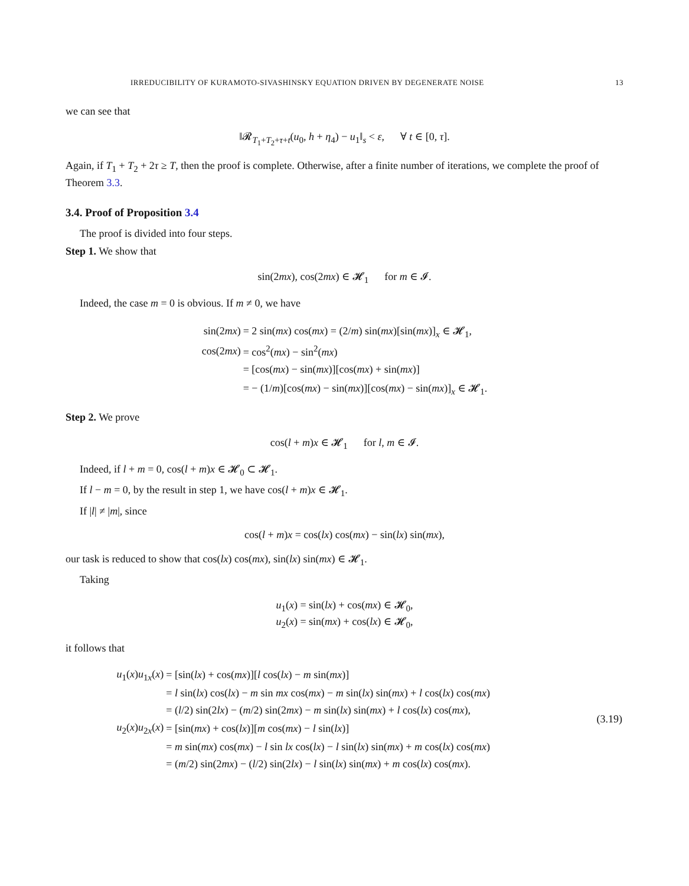IRREDUCIBILITY OF KURAMOTO-SIVASHINSKY EQUATION DRIVEN BY DEGENERATE NOISE 13
we can see that
‖𝓡<sub>T<sub>1</sub>+T<sub>2</sub>+τ+t</sub>(u<sub>0</sub>, h + η<sub>4</sub>) − u<sub>1</sub>‖<sub>s</sub> < ε, ∀ t ∈ [0, τ].
Again, if T<sub>1</sub> + T<sub>2</sub> + 2τ ≥ T, then the proof is complete. Otherwise, after a finite number of iterations, we complete the proof of Theorem 3.3.
3.4. Proof of Proposition 3.4
The proof is divided into four steps.
Step 1. We show that
sin(2mx), cos(2mx) ∈ 𝓗<sub>1</sub> for m ∈ 𝓘.
Indeed, the case m = 0 is obvious. If m ≠ 0, we have
| sin(2 mx ) | = 2 sin( mx ) cos( mx ) = (2/ m ) sin( mx )[sin( mx )]<sub>x</sub> ∈ 𝓗<sub>1</sub>, |
| cos(2 mx ) | = cos<sup>2</sup>( mx ) − sin<sup>2</sup>( mx ) |
| | = [cos( mx ) − sin( mx )][cos( mx ) + sin( mx )] |
| | = − (1/ m )[cos( mx ) − sin( mx )][cos( mx ) − sin( mx )]<sub>x</sub> ∈ 𝓗<sub>1</sub>. |
Step 2. We prove
cos(l + m)x ∈ 𝓗<sub>1</sub> for l, m ∈ 𝓘.
Indeed, if l + m = 0, cos(l + m)x ∈ 𝓗<sub>0</sub> ⊂ 𝓗<sub>1</sub>.
If l − m = 0, by the result in step 1, we have cos(l + m)x ∈ 𝓗<sub>1</sub>.
If |l| ≠ |m|, since
cos(l + m)x = cos(lx) cos(mx) − sin(lx) sin(mx),
our task is reduced to show that cos(lx) cos(mx), sin(lx) sin(mx) ∈ 𝓗<sub>1</sub>.
Taking
u<sub>1</sub>(x) = sin(lx) + cos(mx) ∈ 𝓗<sub>0</sub>,
u<sub>2</sub>(x) = sin(mx) + cos(lx) ∈ 𝓗<sub>0</sub>,
it follows that
| u<sub>1</sub>( x ) u<sub>1x</sub>( x ) | = [sin( lx ) + cos( mx )][ l cos( lx ) − m sin( mx )] | (3.19) |
| | = l sin( lx ) cos( lx ) − m sin mx cos( mx ) − m sin( lx ) sin( mx ) + l cos( lx ) cos( mx ) | |
| | = ( l /2) sin(2 lx ) − ( m /2) sin(2 mx ) − m sin( lx ) sin( mx ) + l cos( lx ) cos( mx ), | |
| u<sub>2</sub>( x ) u<sub>2x</sub>( x ) | = [sin( mx ) + cos( lx )][ m cos( mx ) − l sin( lx )] | |
| | = m sin( mx ) cos( mx ) − l sin lx cos( lx ) − l sin( lx ) sin( mx ) + m cos( lx ) cos( mx ) | |
| | = ( m /2) sin(2 mx ) − ( l /2) sin(2 lx ) − l sin( lx ) sin( mx ) + m cos( lx ) cos( mx ). | |